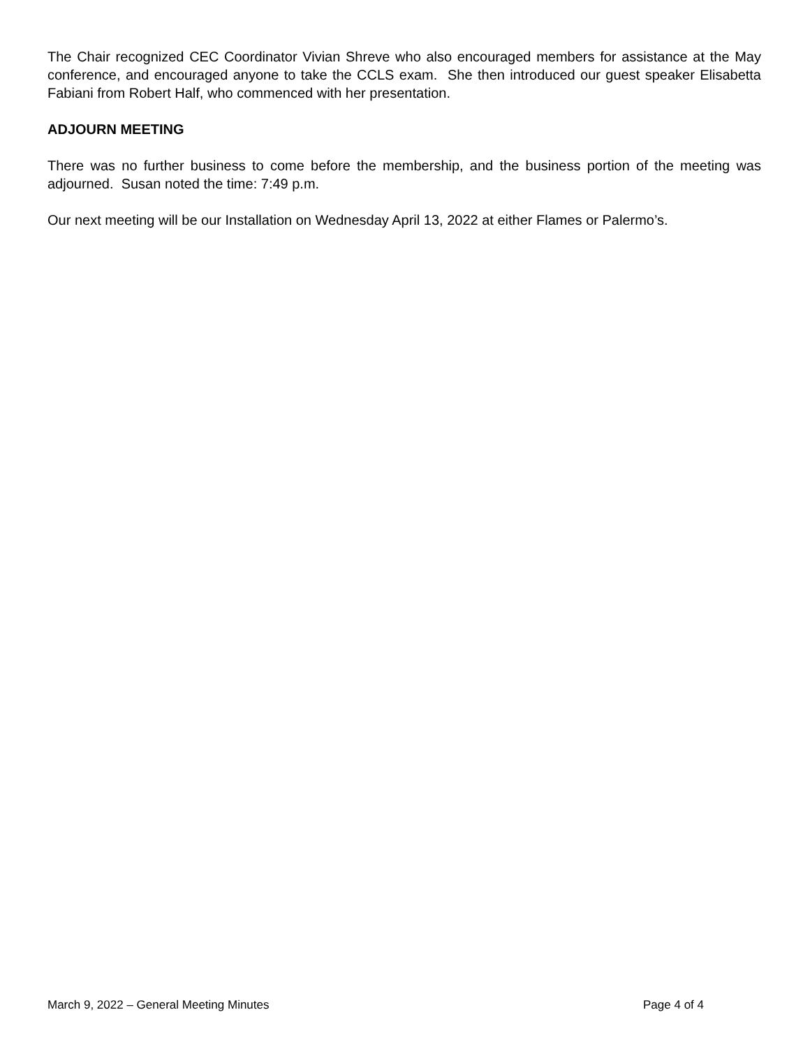The Chair recognized CEC Coordinator Vivian Shreve who also encouraged members for assistance at the May conference, and encouraged anyone to take the CCLS exam. She then introduced our guest speaker Elisabetta Fabiani from Robert Half, who commenced with her presentation.
ADJOURN MEETING
There was no further business to come before the membership, and the business portion of the meeting was adjourned. Susan noted the time: 7:49 p.m.
Our next meeting will be our Installation on Wednesday April 13, 2022 at either Flames or Palermo’s.
March 9, 2022 – General Meeting Minutes Page 4 of 4